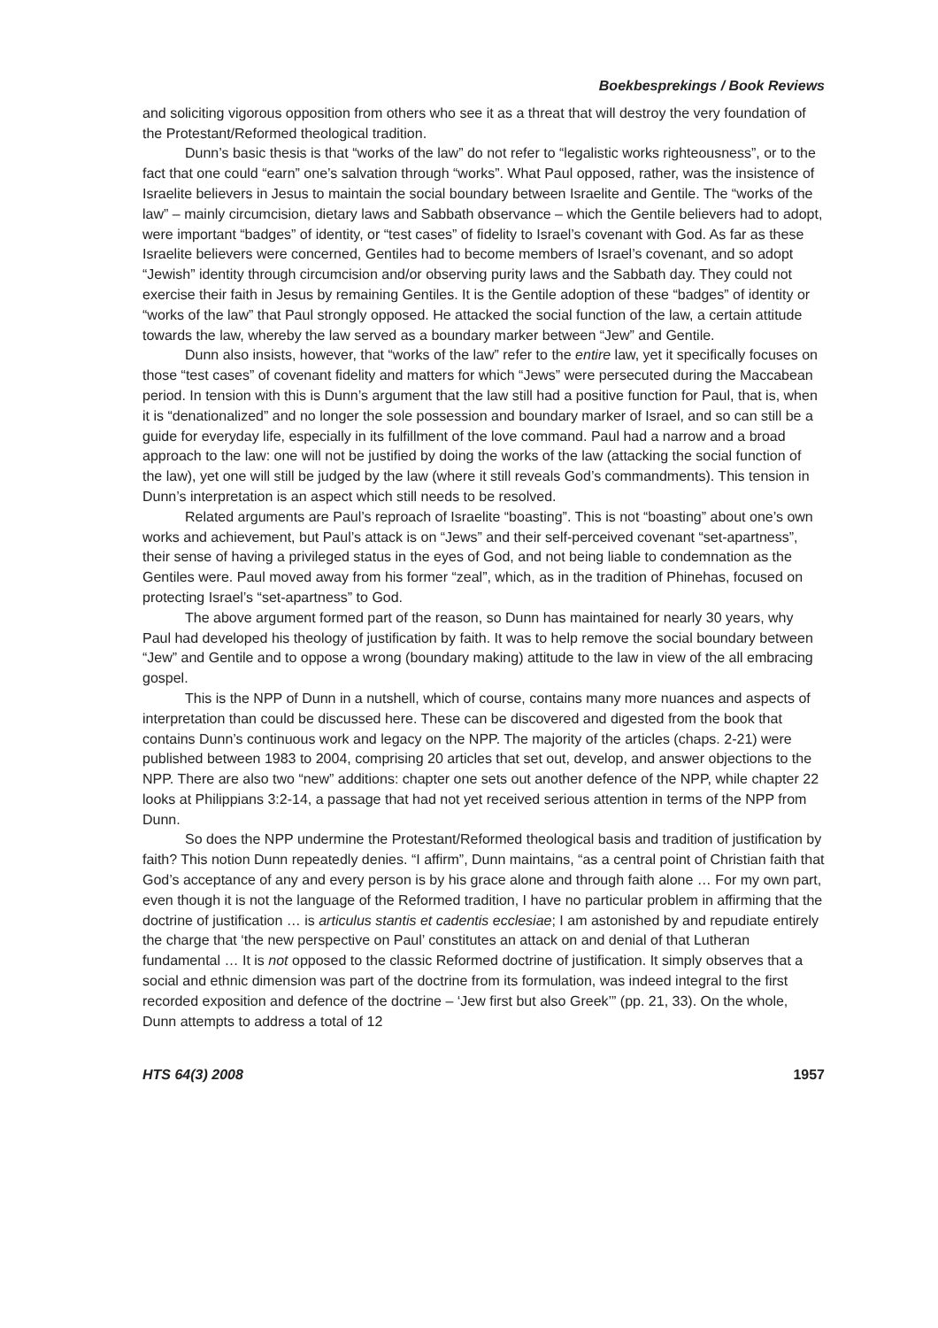Boekbesprekings / Book Reviews
and soliciting vigorous opposition from others who see it as a threat that will destroy the very foundation of the Protestant/Reformed theological tradition.
Dunn’s basic thesis is that “works of the law” do not refer to “legalistic works righteousness”, or to the fact that one could “earn” one’s salvation through “works”. What Paul opposed, rather, was the insistence of Israelite believers in Jesus to maintain the social boundary between Israelite and Gentile. The “works of the law” – mainly circumcision, dietary laws and Sabbath observance – which the Gentile believers had to adopt, were important “badges” of identity, or “test cases” of fidelity to Israel’s covenant with God. As far as these Israelite believers were concerned, Gentiles had to become members of Israel’s covenant, and so adopt “Jewish” identity through circumcision and/or observing purity laws and the Sabbath day. They could not exercise their faith in Jesus by remaining Gentiles. It is the Gentile adoption of these “badges” of identity or “works of the law” that Paul strongly opposed. He attacked the social function of the law, a certain attitude towards the law, whereby the law served as a boundary marker between “Jew” and Gentile.
Dunn also insists, however, that “works of the law” refer to the entire law, yet it specifically focuses on those “test cases” of covenant fidelity and matters for which “Jews” were persecuted during the Maccabean period. In tension with this is Dunn’s argument that the law still had a positive function for Paul, that is, when it is “denationalized” and no longer the sole possession and boundary marker of Israel, and so can still be a guide for everyday life, especially in its fulfillment of the love command. Paul had a narrow and a broad approach to the law: one will not be justified by doing the works of the law (attacking the social function of the law), yet one will still be judged by the law (where it still reveals God’s commandments). This tension in Dunn’s interpretation is an aspect which still needs to be resolved.
Related arguments are Paul’s reproach of Israelite “boasting”. This is not “boasting” about one’s own works and achievement, but Paul’s attack is on “Jews” and their self-perceived covenant “set-apartness”, their sense of having a privileged status in the eyes of God, and not being liable to condemnation as the Gentiles were. Paul moved away from his former “zeal”, which, as in the tradition of Phinehas, focused on protecting Israel’s “set-apartness” to God.
The above argument formed part of the reason, so Dunn has maintained for nearly 30 years, why Paul had developed his theology of justification by faith. It was to help remove the social boundary between “Jew” and Gentile and to oppose a wrong (boundary making) attitude to the law in view of the all embracing gospel.
This is the NPP of Dunn in a nutshell, which of course, contains many more nuances and aspects of interpretation than could be discussed here. These can be discovered and digested from the book that contains Dunn’s continuous work and legacy on the NPP. The majority of the articles (chaps. 2-21) were published between 1983 to 2004, comprising 20 articles that set out, develop, and answer objections to the NPP. There are also two “new” additions: chapter one sets out another defence of the NPP, while chapter 22 looks at Philippians 3:2-14, a passage that had not yet received serious attention in terms of the NPP from Dunn.
So does the NPP undermine the Protestant/Reformed theological basis and tradition of justification by faith? This notion Dunn repeatedly denies. “I affirm”, Dunn maintains, “as a central point of Christian faith that God’s acceptance of any and every person is by his grace alone and through faith alone … For my own part, even though it is not the language of the Reformed tradition, I have no particular problem in affirming that the doctrine of justification … is articulus stantis et cadentis ecclesiae; I am astonished by and repudiate entirely the charge that ‘the new perspective on Paul’ constitutes an attack on and denial of that Lutheran fundamental … It is not opposed to the classic Reformed doctrine of justification. It simply observes that a social and ethnic dimension was part of the doctrine from its formulation, was indeed integral to the first recorded exposition and defence of the doctrine – ‘Jew first but also Greek’” (pp. 21, 33). On the whole, Dunn attempts to address a total of 12
HTS 64(3) 2008 1957